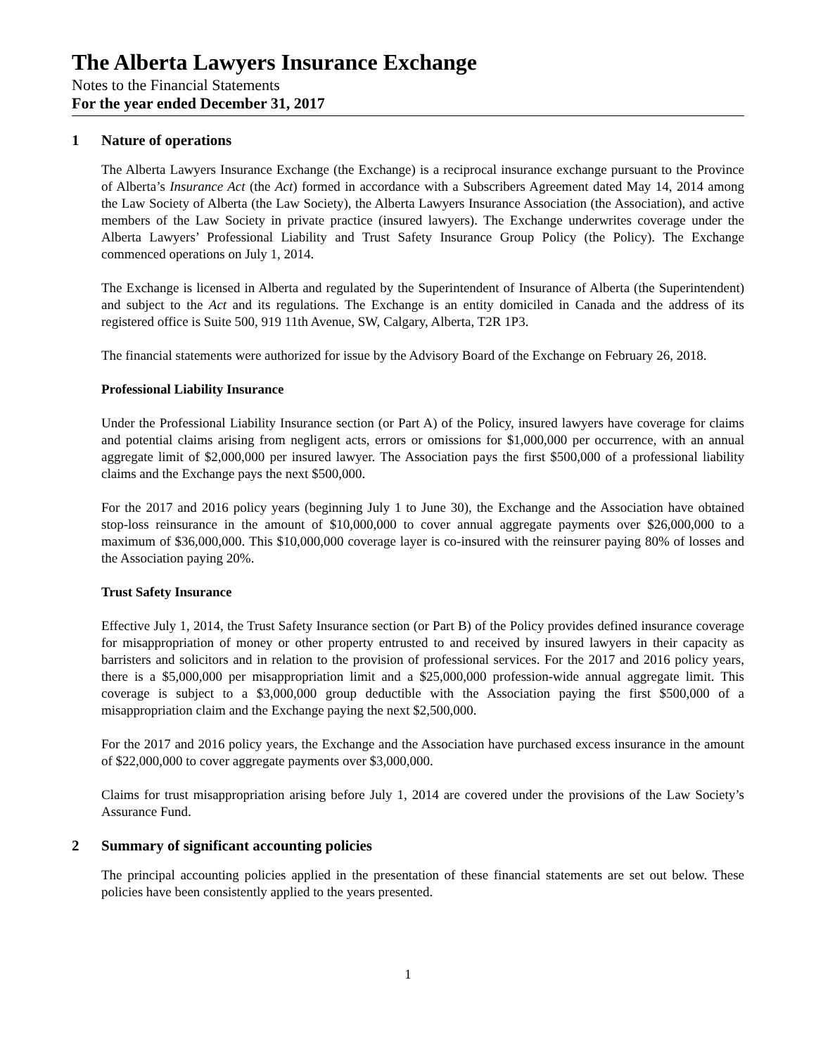The Alberta Lawyers Insurance Exchange
Notes to the Financial Statements
For the year ended December 31, 2017
1 Nature of operations
The Alberta Lawyers Insurance Exchange (the Exchange) is a reciprocal insurance exchange pursuant to the Province of Alberta’s Insurance Act (the Act) formed in accordance with a Subscribers Agreement dated May 14, 2014 among the Law Society of Alberta (the Law Society), the Alberta Lawyers Insurance Association (the Association), and active members of the Law Society in private practice (insured lawyers). The Exchange underwrites coverage under the Alberta Lawyers’ Professional Liability and Trust Safety Insurance Group Policy (the Policy). The Exchange commenced operations on July 1, 2014.
The Exchange is licensed in Alberta and regulated by the Superintendent of Insurance of Alberta (the Superintendent) and subject to the Act and its regulations. The Exchange is an entity domiciled in Canada and the address of its registered office is Suite 500, 919 11th Avenue, SW, Calgary, Alberta, T2R 1P3.
The financial statements were authorized for issue by the Advisory Board of the Exchange on February 26, 2018.
Professional Liability Insurance
Under the Professional Liability Insurance section (or Part A) of the Policy, insured lawyers have coverage for claims and potential claims arising from negligent acts, errors or omissions for $1,000,000 per occurrence, with an annual aggregate limit of $2,000,000 per insured lawyer. The Association pays the first $500,000 of a professional liability claims and the Exchange pays the next $500,000.
For the 2017 and 2016 policy years (beginning July 1 to June 30), the Exchange and the Association have obtained stop-loss reinsurance in the amount of $10,000,000 to cover annual aggregate payments over $26,000,000 to a maximum of $36,000,000. This $10,000,000 coverage layer is co-insured with the reinsurer paying 80% of losses and the Association paying 20%.
Trust Safety Insurance
Effective July 1, 2014, the Trust Safety Insurance section (or Part B) of the Policy provides defined insurance coverage for misappropriation of money or other property entrusted to and received by insured lawyers in their capacity as barristers and solicitors and in relation to the provision of professional services. For the 2017 and 2016 policy years, there is a $5,000,000 per misappropriation limit and a $25,000,000 profession-wide annual aggregate limit. This coverage is subject to a $3,000,000 group deductible with the Association paying the first $500,000 of a misappropriation claim and the Exchange paying the next $2,500,000.
For the 2017 and 2016 policy years, the Exchange and the Association have purchased excess insurance in the amount of $22,000,000 to cover aggregate payments over $3,000,000.
Claims for trust misappropriation arising before July 1, 2014 are covered under the provisions of the Law Society’s Assurance Fund.
2 Summary of significant accounting policies
The principal accounting policies applied in the presentation of these financial statements are set out below. These policies have been consistently applied to the years presented.
1